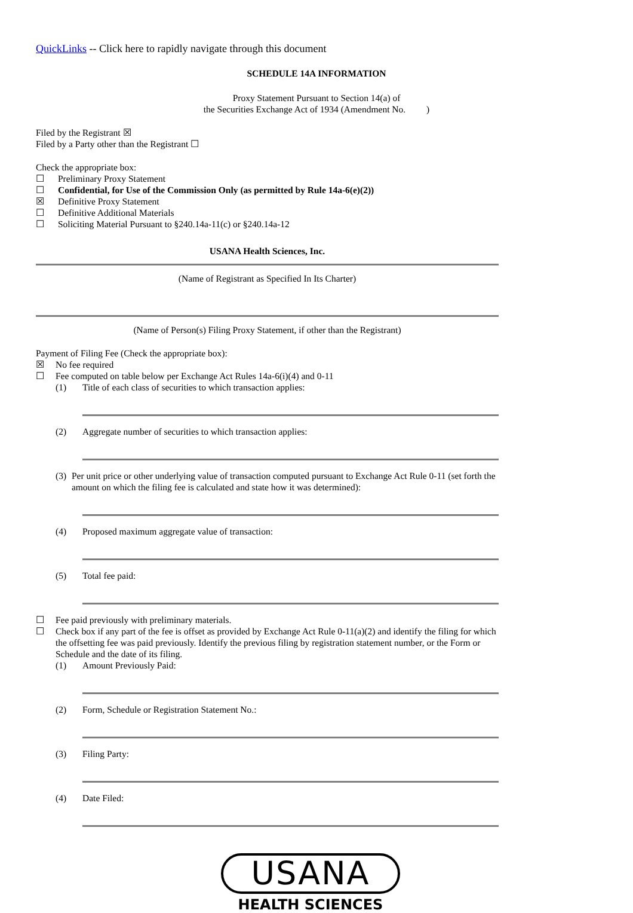QuickLinks -- Click here to rapidly navigate through this document
SCHEDULE 14A INFORMATION
Proxy Statement Pursuant to Section 14(a) of
the Securities Exchange Act of 1934 (Amendment No. )
Filed by the Registrant ☒
Filed by a Party other than the Registrant ☐
Check the appropriate box:
☐ Preliminary Proxy Statement
☐ Confidential, for Use of the Commission Only (as permitted by Rule 14a-6(e)(2))
☒ Definitive Proxy Statement
☐ Definitive Additional Materials
☐ Soliciting Material Pursuant to §240.14a-11(c) or §240.14a-12
USANA Health Sciences, Inc.
(Name of Registrant as Specified In Its Charter)
(Name of Person(s) Filing Proxy Statement, if other than the Registrant)
Payment of Filing Fee (Check the appropriate box):
☒ No fee required
☐ Fee computed on table below per Exchange Act Rules 14a-6(i)(4) and 0-11
(1) Title of each class of securities to which transaction applies:
(2) Aggregate number of securities to which transaction applies:
(3) Per unit price or other underlying value of transaction computed pursuant to Exchange Act Rule 0-11 (set forth the amount on which the filing fee is calculated and state how it was determined):
(4) Proposed maximum aggregate value of transaction:
(5) Total fee paid:
☐ Fee paid previously with preliminary materials.
☐ Check box if any part of the fee is offset as provided by Exchange Act Rule 0-11(a)(2) and identify the filing for which the offsetting fee was paid previously. Identify the previous filing by registration statement number, or the Form or Schedule and the date of its filing.
(1) Amount Previously Paid:
(2) Form, Schedule or Registration Statement No.:
(3) Filing Party:
(4) Date Filed:
USANA
HEALTH SCIENCES